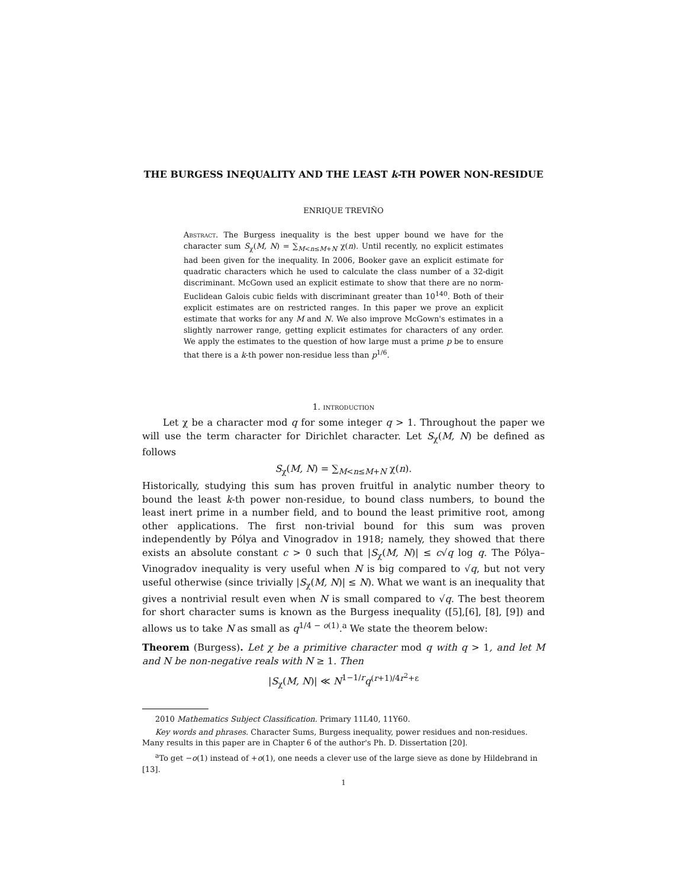THE BURGESS INEQUALITY AND THE LEAST k-TH POWER NON-RESIDUE
ENRIQUE TREVIÑO
Abstract. The Burgess inequality is the best upper bound we have for the character sum S<sub>χ</sub>(M, N) = ∑<sub>M<n≤M+N</sub> χ(n). Until recently, no explicit estimates had been given for the inequality. In 2006, Booker gave an explicit estimate for quadratic characters which he used to calculate the class number of a 32-digit discriminant. McGown used an explicit estimate to show that there are no norm-Euclidean Galois cubic fields with discriminant greater than 10<sup>140</sup>. Both of their explicit estimates are on restricted ranges. In this paper we prove an explicit estimate that works for any M and N. We also improve McGown's estimates in a slightly narrower range, getting explicit estimates for characters of any order. We apply the estimates to the question of how large must a prime p be to ensure that there is a k-th power non-residue less than p<sup>1/6</sup>.
1. introduction
Let χ be a character mod q for some integer q > 1. Throughout the paper we will use the term character for Dirichlet character. Let S<sub>χ</sub>(M, N) be defined as follows
S<sub>χ</sub>(M, N) = ∑<sub>M<n≤M+N</sub> χ(n).
Historically, studying this sum has proven fruitful in analytic number theory to bound the least k-th power non-residue, to bound class numbers, to bound the least inert prime in a number field, and to bound the least primitive root, among other applications. The first non-trivial bound for this sum was proven independently by Pólya and Vinogradov in 1918; namely, they showed that there exists an absolute constant c > 0 such that |S<sub>χ</sub>(M, N)| ≤ c√q log q. The Pólya–Vinogradov inequality is very useful when N is big compared to √q, but not very useful otherwise (since trivially |S<sub>χ</sub>(M, N)| ≤ N). What we want is an inequality that gives a nontrivial result even when N is small compared to √q. The best theorem for short character sums is known as the Burgess inequality ([5],[6], [8], [9]) and allows us to take N as small as q<sup>1/4 − o(1)</sup>.<sup>a</sup> We state the theorem below:
Theorem (Burgess). Let χ be a primitive character mod q with q > 1, and let M and N be non-negative reals with N ≥ 1. Then
|S<sub>χ</sub>(M, N)| ≪ N<sup>1−1/r</sup>q<sup>(r+1)/4r<sup>2</sup>+ε</sup>
2010 Mathematics Subject Classification. Primary 11L40, 11Y60.
Key words and phrases. Character Sums, Burgess inequality, power residues and non-residues. Many results in this paper are in Chapter 6 of the author's Ph. D. Dissertation [20].
<sup>a</sup> To get −o(1) instead of +o(1), one needs a clever use of the large sieve as done by Hildebrand in [13].
1